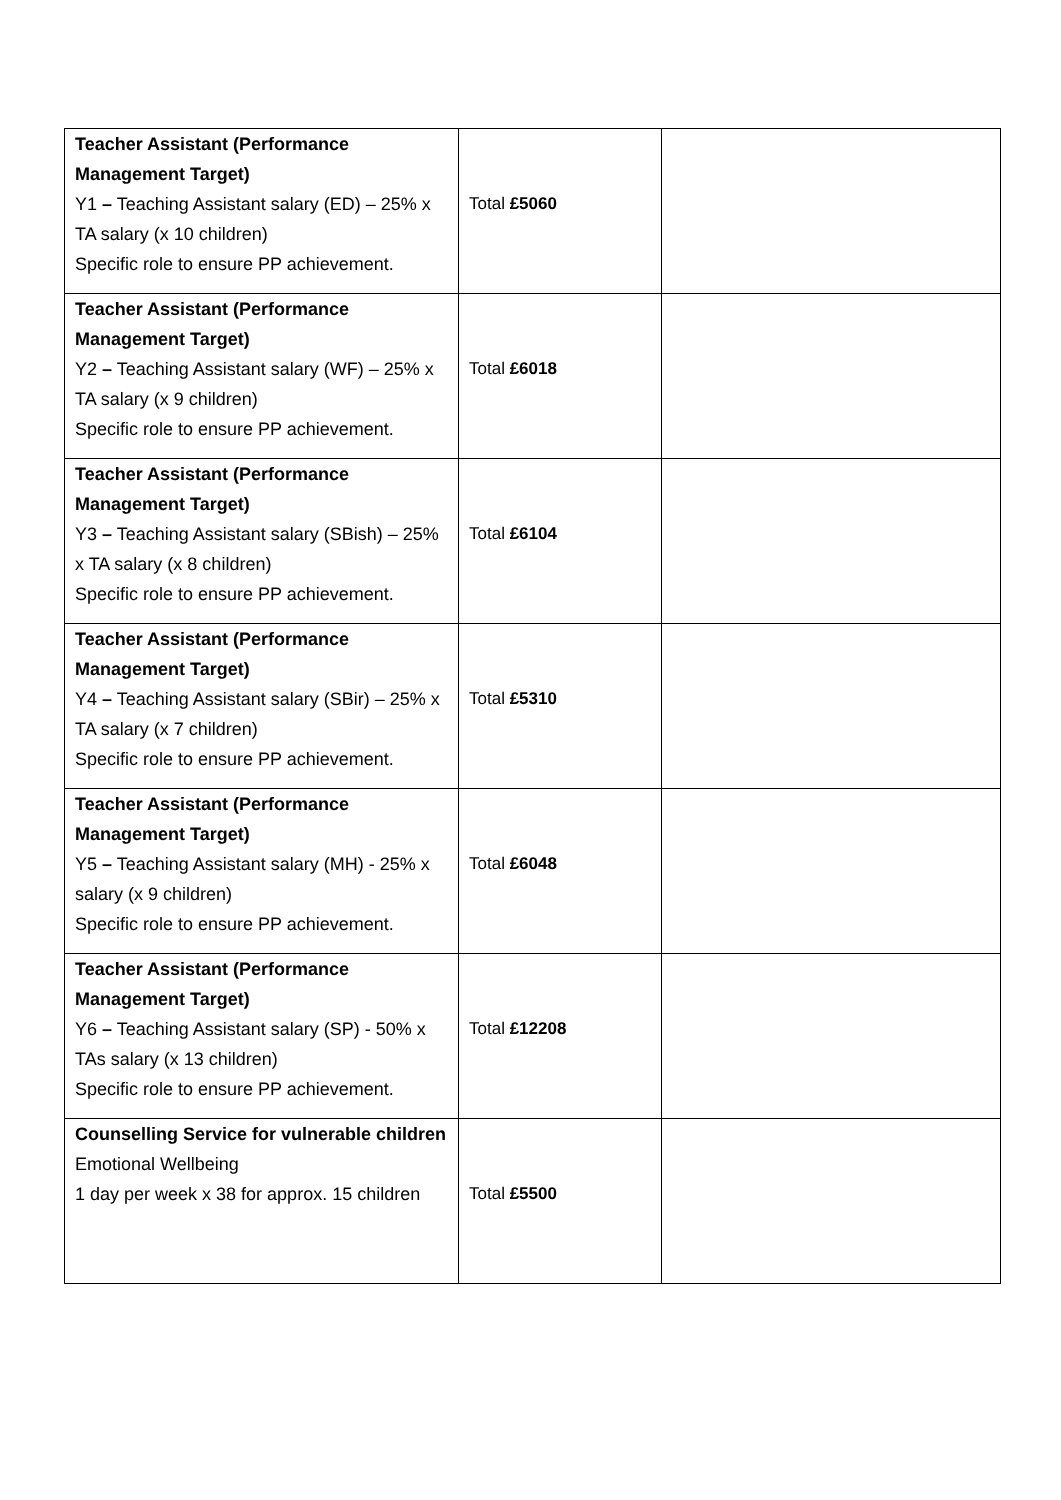| Teacher Assistant (Performance Management Target) Y1 – Teaching Assistant salary (ED) – 25% x TA salary (x 10 children) Specific role to ensure PP achievement. | Total £5060 | |
| Teacher Assistant (Performance Management Target) Y2 – Teaching Assistant salary (WF) – 25% x TA salary (x 9 children) Specific role to ensure PP achievement. | Total £6018 | |
| Teacher Assistant (Performance Management Target) Y3 – Teaching Assistant salary (SBish) – 25% x TA salary (x 8 children) Specific role to ensure PP achievement. | Total £6104 | |
| Teacher Assistant (Performance Management Target) Y4 – Teaching Assistant salary (SBir) – 25% x TA salary (x 7 children) Specific role to ensure PP achievement. | Total £5310 | |
| Teacher Assistant (Performance Management Target) Y5 – Teaching Assistant salary (MH) - 25% x salary (x 9 children) Specific role to ensure PP achievement. | Total £6048 | |
| Teacher Assistant (Performance Management Target) Y6 – Teaching Assistant salary (SP) - 50% x TAs salary (x 13 children) Specific role to ensure PP achievement. | Total £12208 | |
| Counselling Service for vulnerable children Emotional Wellbeing 1 day per week x 38 for approx. 15 children | Total £5500 | |